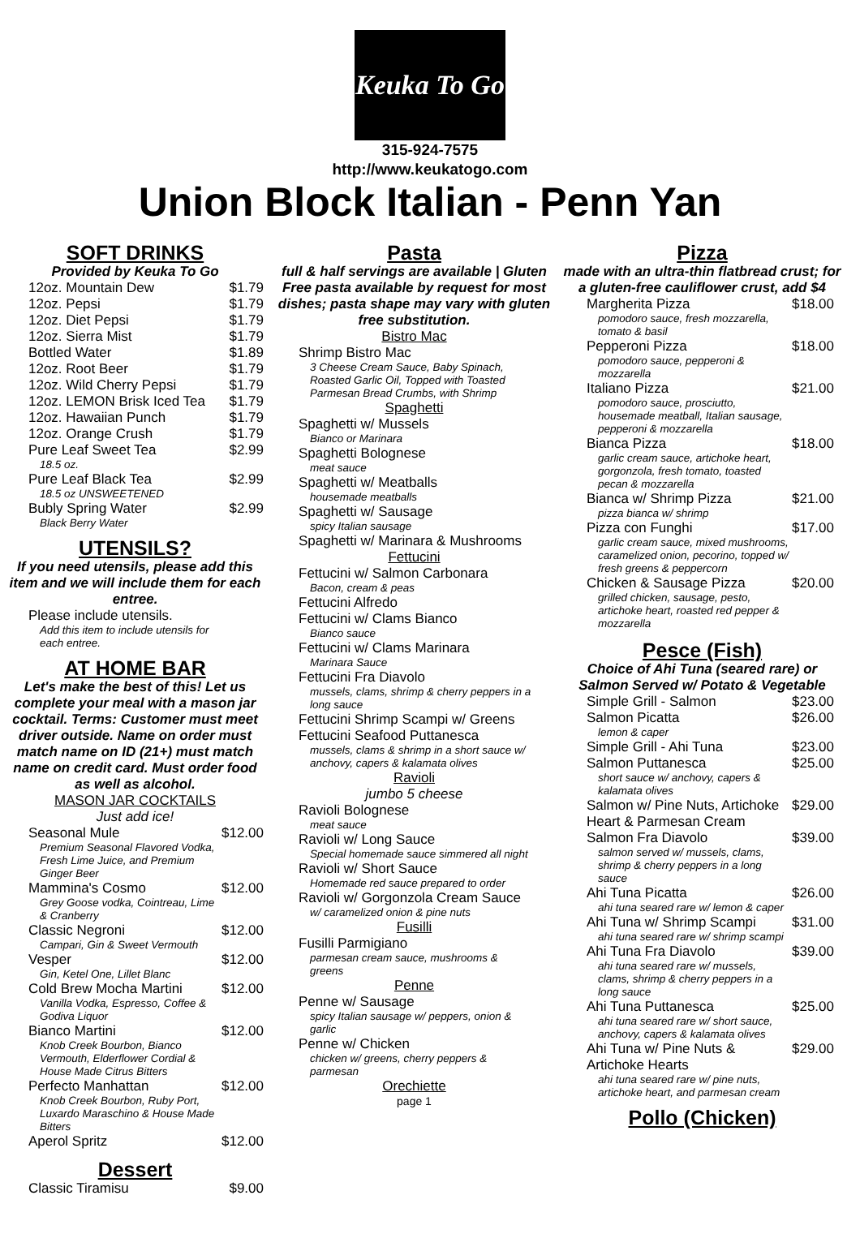Keuka To Go
315-924-7575
http://www.keukatogo.com
Union Block Italian - Penn Yan
SOFT DRINKS
Provided by Keuka To Go
| 12oz. Mountain Dew | $1.79 |
| 12oz. Pepsi | $1.79 |
| 12oz. Diet Pepsi | $1.79 |
| 12oz. Sierra Mist | $1.79 |
| Bottled Water | $1.89 |
| 12oz. Root Beer | $1.79 |
| 12oz. Wild Cherry Pepsi | $1.79 |
| 12oz. LEMON Brisk Iced Tea | $1.79 |
| 12oz. Hawaiian Punch | $1.79 |
| 12oz. Orange Crush | $1.79 |
| Pure Leaf Sweet Tea 18.5 oz. | $2.99 |
| Pure Leaf Black Tea 18.5 oz UNSWEETENED | $2.99 |
| Bubly Spring Water Black Berry Water | $2.99 |
UTENSILS?
If you need utensils, please add this item and we will include them for each entree.
| Please include utensils. Add this item to include utensils for each entree. | |
AT HOME BAR
Let's make the best of this! Let us complete your meal with a mason jar cocktail. Terms: Customer must meet driver outside. Name on order must match name on ID (21+) must match name on credit card. Must order food as well as alcohol.
MASON JAR COCKTAILS
Just add ice!
| Seasonal Mule Premium Seasonal Flavored Vodka, Fresh Lime Juice, and Premium Ginger Beer | $12.00 |
| Mammina's Cosmo Grey Goose vodka, Cointreau, Lime & Cranberry | $12.00 |
| Classic Negroni Campari, Gin & Sweet Vermouth | $12.00 |
| Vesper Gin, Ketel One, Lillet Blanc | $12.00 |
| Cold Brew Mocha Martini Vanilla Vodka, Espresso, Coffee & Godiva Liquor | $12.00 |
| Bianco Martini Knob Creek Bourbon, Bianco Vermouth, Elderflower Cordial & House Made Citrus Bitters | $12.00 |
| Perfecto Manhattan Knob Creek Bourbon, Ruby Port, Luxardo Maraschino & House Made Bitters | $12.00 |
| Aperol Spritz | $12.00 |
Dessert
| Classic Tiramisu | $9.00 |
Pasta
full & half servings are available | Gluten Free pasta available by request for most dishes; pasta shape may vary with gluten free substitution.
Bistro Mac
| Shrimp Bistro Mac 3 Cheese Cream Sauce, Baby Spinach, Roasted Garlic Oil, Topped with Toasted Parmesan Bread Crumbs, with Shrimp |
Spaghetti
| Spaghetti w/ Mussels Bianco or Marinara |
| Spaghetti Bolognese meat sauce |
| Spaghetti w/ Meatballs housemade meatballs |
| Spaghetti w/ Sausage spicy Italian sausage |
| Spaghetti w/ Marinara & Mushrooms |
Fettucini
| Fettucini w/ Salmon Carbonara Bacon, cream & peas |
| Fettucini Alfredo |
| Fettucini w/ Clams Bianco Bianco sauce |
| Fettucini w/ Clams Marinara Marinara Sauce |
| Fettucini Fra Diavolo mussels, clams, shrimp & cherry peppers in a long sauce |
| Fettucini Shrimp Scampi w/ Greens |
| Fettucini Seafood Puttanesca mussels, clams & shrimp in a short sauce w/ anchovy, capers & kalamata olives |
Ravioli
jumbo 5 cheese
| Ravioli Bolognese meat sauce |
| Ravioli w/ Long Sauce Special homemade sauce simmered all night |
| Ravioli w/ Short Sauce Homemade red sauce prepared to order |
| Ravioli w/ Gorgonzola Cream Sauce w/ caramelized onion & pine nuts |
Fusilli
| Fusilli Parmigiano parmesan cream sauce, mushrooms & greens |
Penne
| Penne w/ Sausage spicy Italian sausage w/ peppers, onion & garlic |
| Penne w/ Chicken chicken w/ greens, cherry peppers & parmesan |
Orechiette
page 1
Pizza
made with an ultra-thin flatbread crust; for a gluten-free cauliflower crust, add $4
| Margherita Pizza pomodoro sauce, fresh mozzarella, tomato & basil | $18.00 |
| Pepperoni Pizza pomodoro sauce, pepperoni & mozzarella | $18.00 |
| Italiano Pizza pomodoro sauce, prosciutto, housemade meatball, Italian sausage, pepperoni & mozzarella | $21.00 |
| Bianca Pizza garlic cream sauce, artichoke heart, gorgonzola, fresh tomato, toasted pecan & mozzarella | $18.00 |
| Bianca w/ Shrimp Pizza pizza bianca w/ shrimp | $21.00 |
| Pizza con Funghi garlic cream sauce, mixed mushrooms, caramelized onion, pecorino, topped w/ fresh greens & peppercorn | $17.00 |
| Chicken & Sausage Pizza grilled chicken, sausage, pesto, artichoke heart, roasted red pepper & mozzarella | $20.00 |
Pesce (Fish)
Choice of Ahi Tuna (seared rare) or Salmon Served w/ Potato & Vegetable
| Simple Grill - Salmon | $23.00 |
| Salmon Picatta lemon & caper | $26.00 |
| Simple Grill - Ahi Tuna | $23.00 |
| Salmon Puttanesca short sauce w/ anchovy, capers & kalamata olives | $25.00 |
| Salmon w/ Pine Nuts, Artichoke Heart & Parmesan Cream | $29.00 |
| Salmon Fra Diavolo salmon served w/ mussels, clams, shrimp & cherry peppers in a long sauce | $39.00 |
| Ahi Tuna Picatta ahi tuna seared rare w/ lemon & caper | $26.00 |
| Ahi Tuna w/ Shrimp Scampi ahi tuna seared rare w/ shrimp scampi | $31.00 |
| Ahi Tuna Fra Diavolo ahi tuna seared rare w/ mussels, clams, shrimp & cherry peppers in a long sauce | $39.00 |
| Ahi Tuna Puttanesca ahi tuna seared rare w/ short sauce, anchovy, capers & kalamata olives | $25.00 |
| Ahi Tuna w/ Pine Nuts & Artichoke Hearts ahi tuna seared rare w/ pine nuts, artichoke heart, and parmesan cream | $29.00 |
Pollo (Chicken)